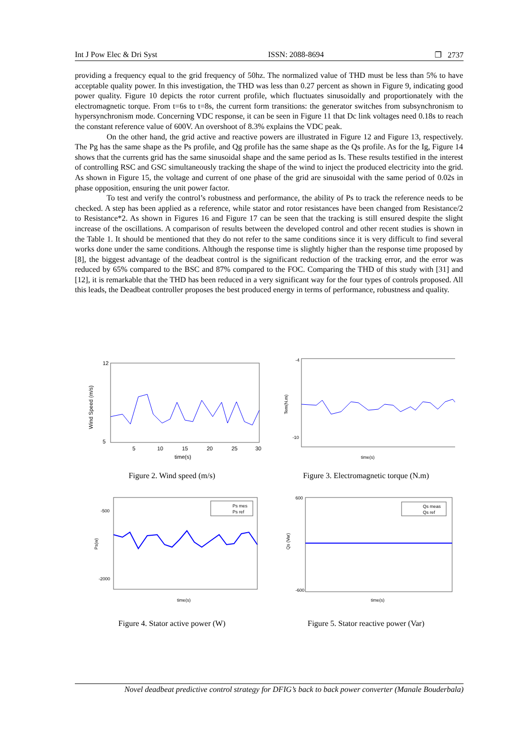Int J Pow Elec & Dri Syst ISSN: 2088-8694 ❐ 2737
providing a frequency equal to the grid frequency of 50hz. The normalized value of THD must be less than 5% to have acceptable quality power. In this investigation, the THD was less than 0.27 percent as shown in Figure 9, indicating good power quality. Figure 10 depicts the rotor current profile, which fluctuates sinusoidally and proportionately with the electromagnetic torque. From t=6s to t=8s, the current form transitions: the generator switches from subsynchronism to hypersynchronism mode. Concerning VDC response, it can be seen in Figure 11 that Dc link voltages need 0.18s to reach the constant reference value of 600V. An overshoot of 8.3% explains the VDC peak.
On the other hand, the grid active and reactive powers are illustrated in Figure 12 and Figure 13, respectively. The Pg has the same shape as the Ps profile, and Qg profile has the same shape as the Qs profile. As for the Ig, Figure 14 shows that the currents grid has the same sinusoidal shape and the same period as Is. These results testified in the interest of controlling RSC and GSC simultaneously tracking the shape of the wind to inject the produced electricity into the grid. As shown in Figure 15, the voltage and current of one phase of the grid are sinusoidal with the same period of 0.02s in phase opposition, ensuring the unit power factor.
To test and verify the control’s robustness and performance, the ability of Ps to track the reference needs to be checked. A step has been applied as a reference, while stator and rotor resistances have been changed from Resistance/2 to Resistance*2. As shown in Figures 16 and Figure 17 can be seen that the tracking is still ensured despite the slight increase of the oscillations. A comparison of results between the developed control and other recent studies is shown in the Table 1. It should be mentioned that they do not refer to the same conditions since it is very difficult to find several works done under the same conditions. Although the response time is slightly higher than the response time proposed by [8], the biggest advantage of the deadbeat control is the significant reduction of the tracking error, and the error was reduced by 65% compared to the BSC and 87% compared to the FOC. Comparing the THD of this study with [31] and [12], it is remarkable that the THD has been reduced in a very significant way for the four types of controls proposed. All this leads, the Deadbeat controller proposes the best produced energy in terms of performance, robustness and quality.
Wind Speed (m/s)
12
5
5
10
15
20
25
30
time(s)
Figure 2. Wind speed (m/s)
Tem(N.m)
-4
-10
time(s)
Figure 3. Electromagnetic torque (N.m)
Ps(w)
-500
-2000
time(s)
Ps mes
Ps ref
Figure 4. Stator active power (W)
Qs (Var)
600
-600
time(s)
Qs meas
Qs ref
Figure 5. Stator reactive power (Var)
Novel deadbeat predictive control strategy for DFIG’s back to back power converter (Manale Bouderbala)